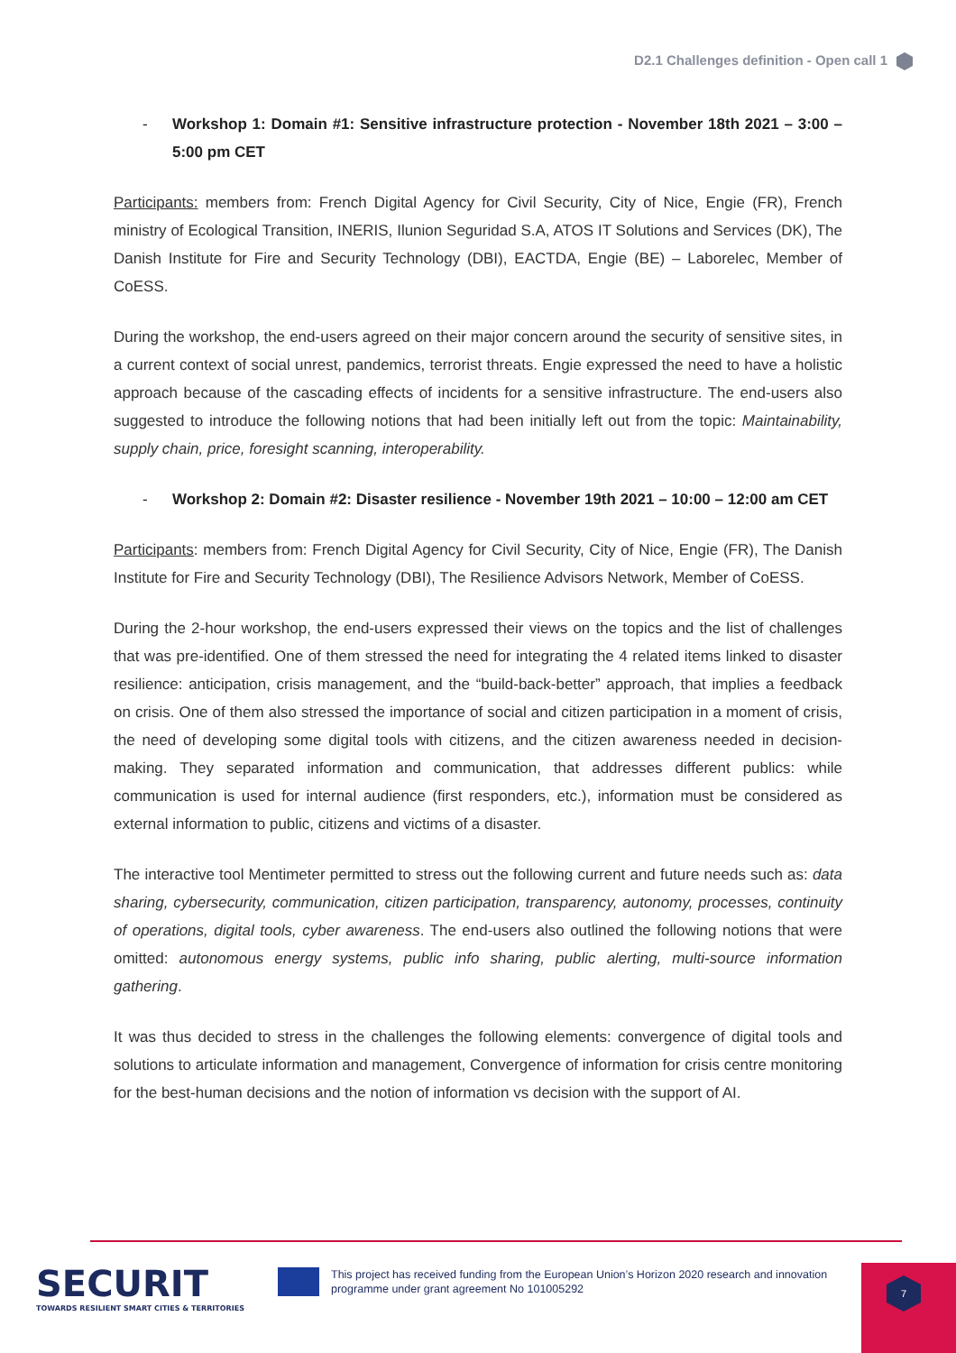D2.1 Challenges definition - Open call 1
- Workshop 1: Domain #1: Sensitive infrastructure protection - November 18th 2021 – 3:00 – 5:00 pm CET
Participants: members from: French Digital Agency for Civil Security, City of Nice, Engie (FR), French ministry of Ecological Transition, INERIS, Ilunion Seguridad S.A, ATOS IT Solutions and Services (DK), The Danish Institute for Fire and Security Technology (DBI), EACTDA, Engie (BE) – Laborelec, Member of CoESS.
During the workshop, the end-users agreed on their major concern around the security of sensitive sites, in a current context of social unrest, pandemics, terrorist threats. Engie expressed the need to have a holistic approach because of the cascading effects of incidents for a sensitive infrastructure. The end-users also suggested to introduce the following notions that had been initially left out from the topic: Maintainability, supply chain, price, foresight scanning, interoperability.
- Workshop 2: Domain #2: Disaster resilience - November 19th 2021 – 10:00 – 12:00 am CET
Participants: members from: French Digital Agency for Civil Security, City of Nice, Engie (FR), The Danish Institute for Fire and Security Technology (DBI), The Resilience Advisors Network, Member of CoESS.
During the 2-hour workshop, the end-users expressed their views on the topics and the list of challenges that was pre-identified. One of them stressed the need for integrating the 4 related items linked to disaster resilience: anticipation, crisis management, and the “build-back-better” approach, that implies a feedback on crisis. One of them also stressed the importance of social and citizen participation in a moment of crisis, the need of developing some digital tools with citizens, and the citizen awareness needed in decision-making. They separated information and communication, that addresses different publics: while communication is used for internal audience (first responders, etc.), information must be considered as external information to public, citizens and victims of a disaster.
The interactive tool Mentimeter permitted to stress out the following current and future needs such as: data sharing, cybersecurity, communication, citizen participation, transparency, autonomy, processes, continuity of operations, digital tools, cyber awareness. The end-users also outlined the following notions that were omitted: autonomous energy systems, public info sharing, public alerting, multi-source information gathering.
It was thus decided to stress in the challenges the following elements: convergence of digital tools and solutions to articulate information and management, Convergence of information for crisis centre monitoring for the best-human decisions and the notion of information vs decision with the support of AI.
SECURIT
TOWARDS RESILIENT SMART CITIES & TERRITORIES
This project has received funding from the European Union’s Horizon 2020 research and innovation
programme under grant agreement No 101005292
7